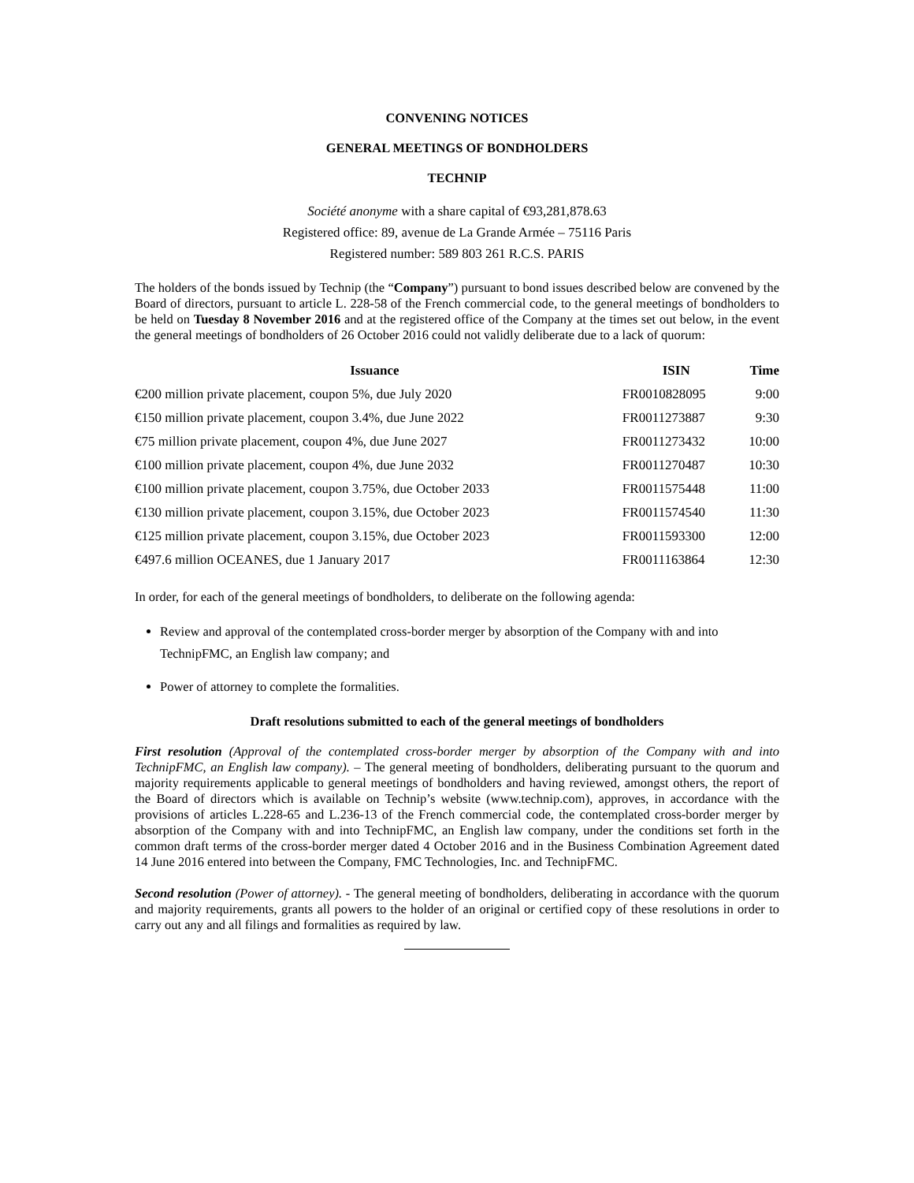CONVENING NOTICES
GENERAL MEETINGS OF BONDHOLDERS
TECHNIP
Société anonyme with a share capital of €93,281,878.63
Registered office: 89, avenue de La Grande Armée – 75116 Paris
Registered number: 589 803 261 R.C.S. PARIS
The holders of the bonds issued by Technip (the “Company”) pursuant to bond issues described below are convened by the Board of directors, pursuant to article L. 228-58 of the French commercial code, to the general meetings of bondholders to be held on Tuesday 8 November 2016 and at the registered office of the Company at the times set out below, in the event the general meetings of bondholders of 26 October 2016 could not validly deliberate due to a lack of quorum:
| Issuance | ISIN | Time |
| --- | --- | --- |
| €200 million private placement, coupon 5%, due July 2020 | FR0010828095 | 9:00 |
| €150 million private placement, coupon 3.4%, due June 2022 | FR0011273887 | 9:30 |
| €75 million private placement, coupon 4%, due June 2027 | FR0011273432 | 10:00 |
| €100 million private placement, coupon 4%, due June 2032 | FR0011270487 | 10:30 |
| €100 million private placement, coupon 3.75%, due October 2033 | FR0011575448 | 11:00 |
| €130 million private placement, coupon 3.15%, due October 2023 | FR0011574540 | 11:30 |
| €125 million private placement, coupon 3.15%, due October 2023 | FR0011593300 | 12:00 |
| €497.6 million OCEANES, due 1 January 2017 | FR0011163864 | 12:30 |
In order, for each of the general meetings of bondholders, to deliberate on the following agenda:
Review and approval of the contemplated cross-border merger by absorption of the Company with and into TechnipFMC, an English law company; and
Power of attorney to complete the formalities.
Draft resolutions submitted to each of the general meetings of bondholders
First resolution (Approval of the contemplated cross-border merger by absorption of the Company with and into TechnipFMC, an English law company). – The general meeting of bondholders, deliberating pursuant to the quorum and majority requirements applicable to general meetings of bondholders and having reviewed, amongst others, the report of the Board of directors which is available on Technip’s website (www.technip.com), approves, in accordance with the provisions of articles L.228-65 and L.236-13 of the French commercial code, the contemplated cross-border merger by absorption of the Company with and into TechnipFMC, an English law company, under the conditions set forth in the common draft terms of the cross-border merger dated 4 October 2016 and in the Business Combination Agreement dated 14 June 2016 entered into between the Company, FMC Technologies, Inc. and TechnipFMC.
Second resolution (Power of attorney). - The general meeting of bondholders, deliberating in accordance with the quorum and majority requirements, grants all powers to the holder of an original or certified copy of these resolutions in order to carry out any and all filings and formalities as required by law.